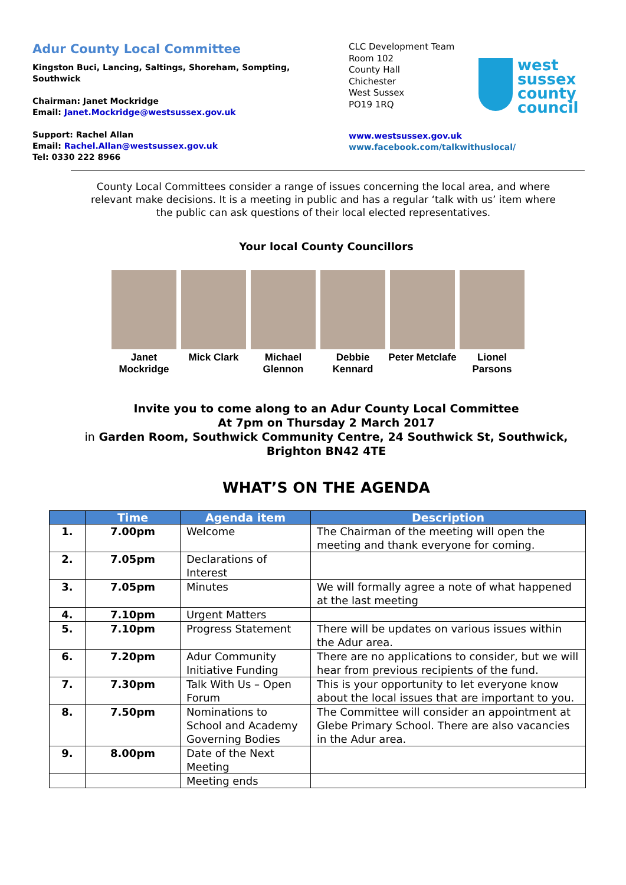Adur County Local Committee
Kingston Buci, Lancing, Saltings, Shoreham, Sompting, Southwick
Chairman: Janet Mockridge
Email: Janet.Mockridge@westsussex.gov.uk
Support: Rachel Allan
Email: Rachel.Allan@westsussex.gov.uk
Tel: 0330 222 8966
CLC Development Team
Room 102
County Hall
Chichester
West Sussex
PO19 1RQ
west
sussex
county
council
www.westsussex.gov.uk
www.facebook.com/talkwithuslocal/
County Local Committees consider a range of issues concerning the local area, and where relevant make decisions. It is a meeting in public and has a regular ‘talk with us’ item where the public can ask questions of their local elected representatives.
Your local County Councillors
Janet Mockridge
Mick Clark Michael Glennon
Debbie Kennard
Peter Metclafe
Lionel Parsons
Invite you to come along to an Adur County Local Committee
At 7pm on Thursday 2 March 2017
in Garden Room, Southwick Community Centre, 24 Southwick St, Southwick, Brighton BN42 4TE
WHAT’S ON THE AGENDA
| | Time | Agenda item | Description |
| --- | --- | --- | --- |
| 1. | 7.00pm | Welcome | The Chairman of the meeting will open the meeting and thank everyone for coming. |
| 2. | 7.05pm | Declarations of Interest | |
| 3. | 7.05pm | Minutes | We will formally agree a note of what happened at the last meeting |
| 4. | 7.10pm | Urgent Matters | |
| 5. | 7.10pm | Progress Statement | There will be updates on various issues within the Adur area. |
| 6. | 7.20pm | Adur Community Initiative Funding | There are no applications to consider, but we will hear from previous recipients of the fund. |
| 7. | 7.30pm | Talk With Us – Open Forum | This is your opportunity to let everyone know about the local issues that are important to you. |
| 8. | 7.50pm | Nominations to School and Academy Governing Bodies | The Committee will consider an appointment at Glebe Primary School. There are also vacancies in the Adur area. |
| 9. | 8.00pm | Date of the Next Meeting | |
| | | Meeting ends | |